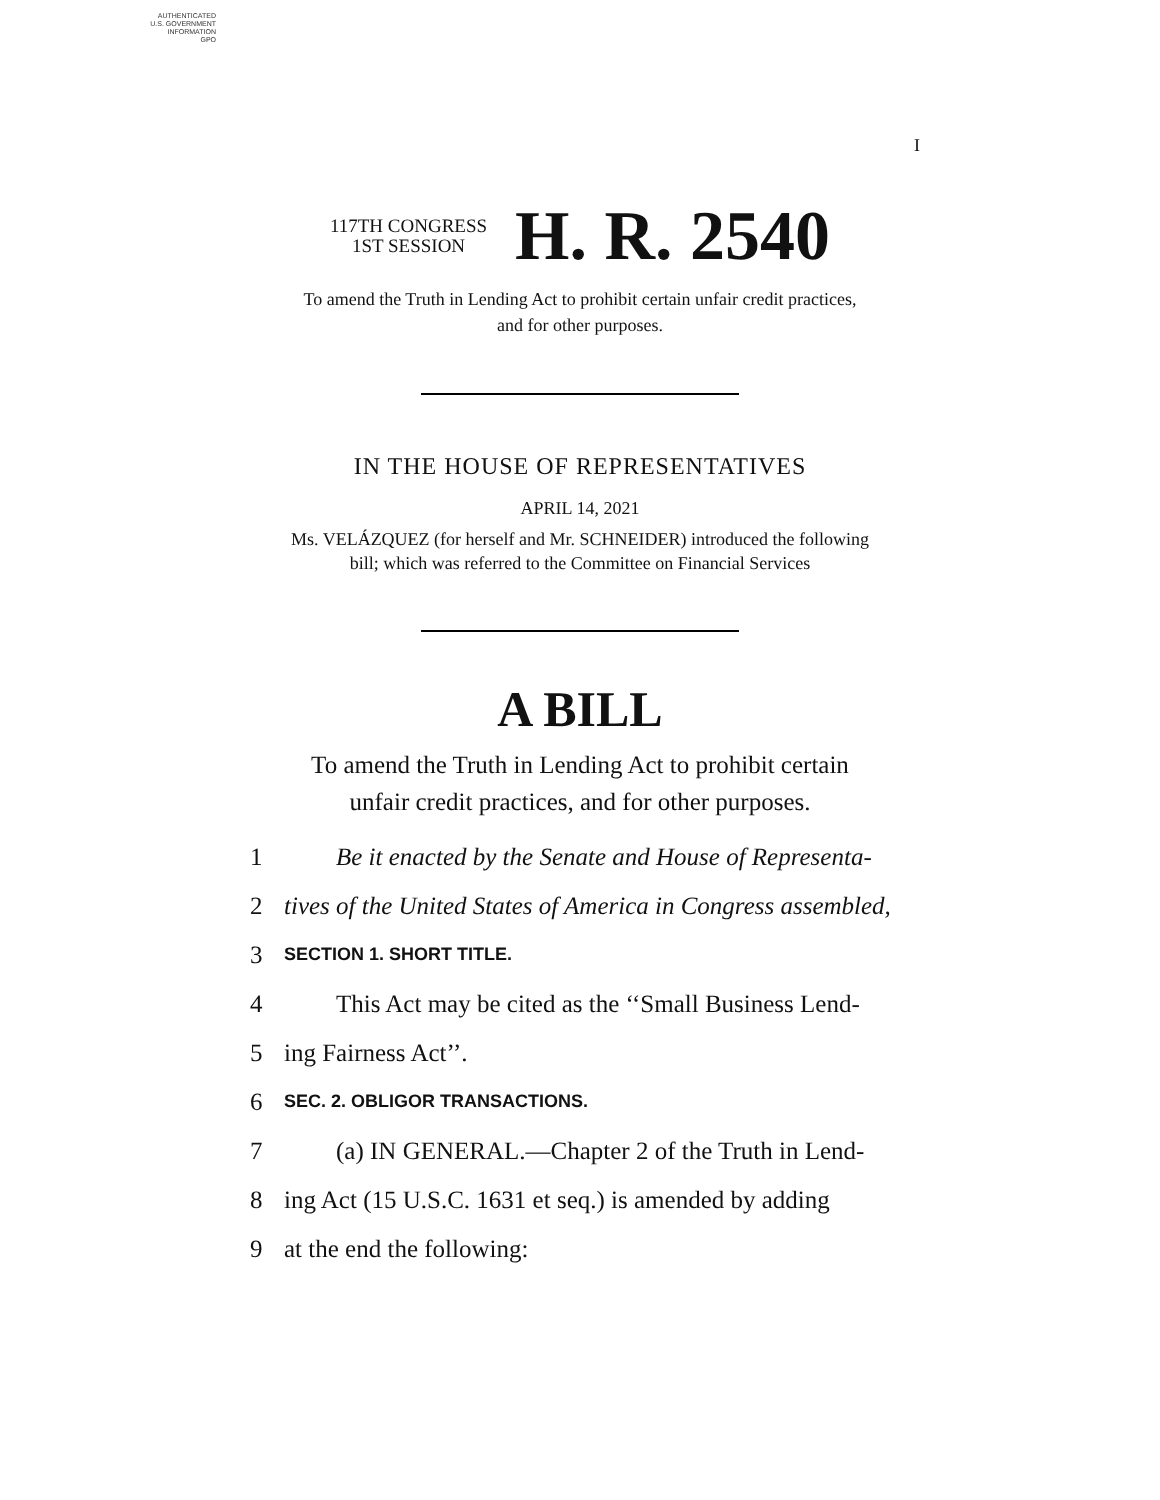AUTHENTICATED
U.S. GOVERNMENT
INFORMATION
GPO
I
117TH CONGRESS
1ST SESSION
H. R. 2540
To amend the Truth in Lending Act to prohibit certain unfair credit practices,
and for other purposes.
IN THE HOUSE OF REPRESENTATIVES
APRIL 14, 2021
Ms. VELÁZQUEZ (for herself and Mr. SCHNEIDER) introduced the following
bill; which was referred to the Committee on Financial Services
A BILL
To amend the Truth in Lending Act to prohibit certain
unfair credit practices, and for other purposes.
1 Be it enacted by the Senate and House of Representa-
2 tives of the United States of America in Congress assembled,
3 SECTION 1. SHORT TITLE.
4 This Act may be cited as the ‘‘Small Business Lend-
5 ing Fairness Act’’.
6 SEC. 2. OBLIGOR TRANSACTIONS.
7 (a) IN GENERAL.—Chapter 2 of the Truth in Lend-
8 ing Act (15 U.S.C. 1631 et seq.) is amended by adding
9 at the end the following: